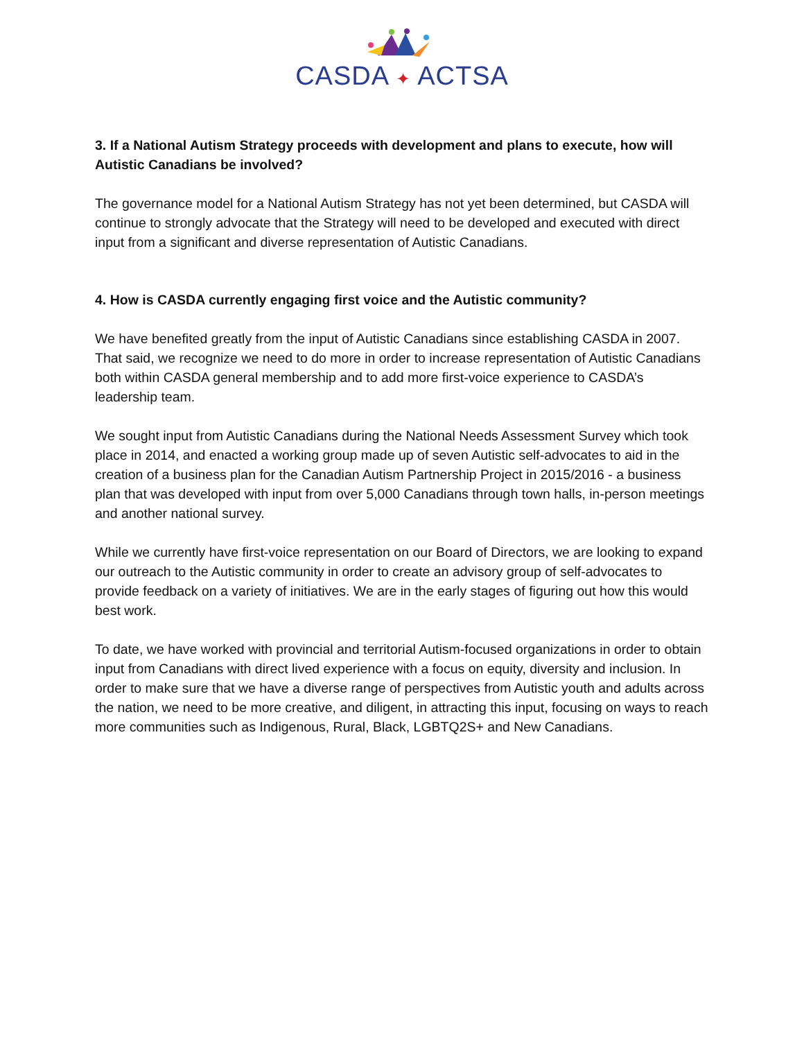CASDA ✦ ACTSA
3. If a National Autism Strategy proceeds with development and plans to execute, how will Autistic Canadians be involved?
The governance model for a National Autism Strategy has not yet been determined, but CASDA will continue to strongly advocate that the Strategy will need to be developed and executed with direct input from a significant and diverse representation of Autistic Canadians.
4. How is CASDA currently engaging first voice and the Autistic community?
We have benefited greatly from the input of Autistic Canadians since establishing CASDA in 2007. That said, we recognize we need to do more in order to increase representation of Autistic Canadians both within CASDA general membership and to add more first-voice experience to CASDA’s leadership team.
We sought input from Autistic Canadians during the National Needs Assessment Survey which took place in 2014, and enacted a working group made up of seven Autistic self-advocates to aid in the creation of a business plan for the Canadian Autism Partnership Project in 2015/2016 - a business plan that was developed with input from over 5,000 Canadians through town halls, in-person meetings and another national survey.
While we currently have first-voice representation on our Board of Directors, we are looking to expand our outreach to the Autistic community in order to create an advisory group of self-advocates to provide feedback on a variety of initiatives. We are in the early stages of figuring out how this would best work.
To date, we have worked with provincial and territorial Autism-focused organizations in order to obtain input from Canadians with direct lived experience with a focus on equity, diversity and inclusion. In order to make sure that we have a diverse range of perspectives from Autistic youth and adults across the nation, we need to be more creative, and diligent, in attracting this input, focusing on ways to reach more communities such as Indigenous, Rural, Black, LGBTQ2S+ and New Canadians.